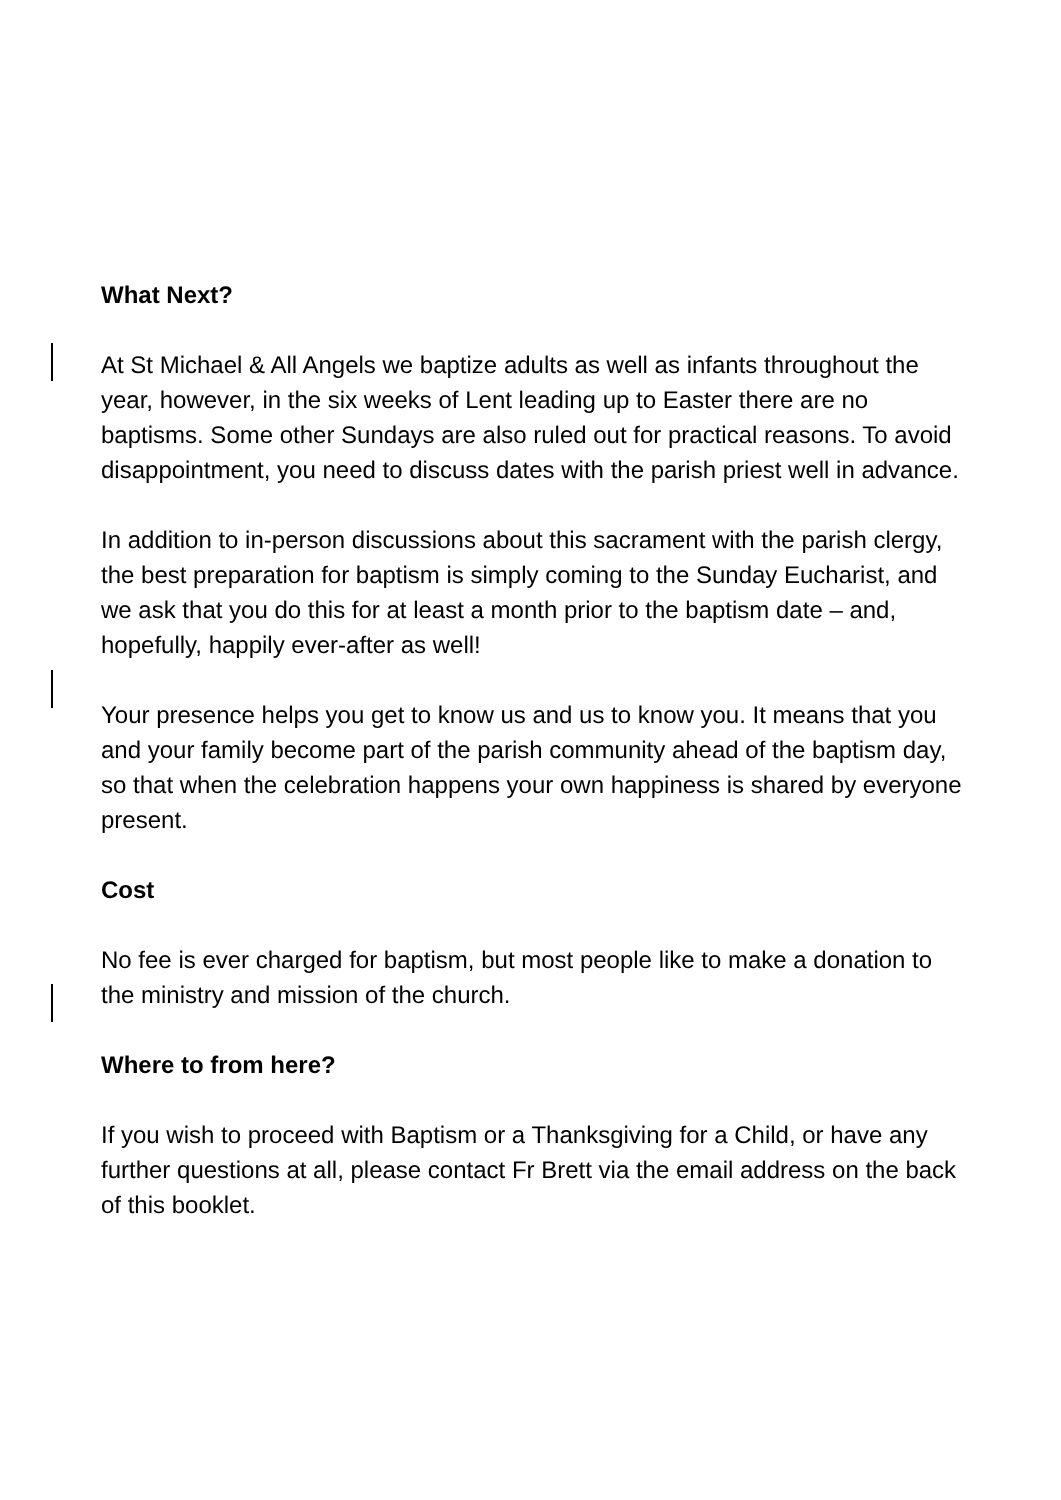What Next?
At St Michael & All Angels we baptize adults as well as infants throughout the year, however, in the six weeks of Lent leading up to Easter there are no baptisms. Some other Sundays are also ruled out for practical reasons. To avoid disappointment, you need to discuss dates with the parish priest well in advance.
In addition to in-person discussions about this sacrament with the parish clergy, the best preparation for baptism is simply coming to the Sunday Eucharist, and we ask that you do this for at least a month prior to the baptism date – and, hopefully, happily ever-after as well!
Your presence helps you get to know us and us to know you. It means that you and your family become part of the parish community ahead of the baptism day, so that when the celebration happens your own happiness is shared by everyone present.
Cost
No fee is ever charged for baptism, but most people like to make a donation to the ministry and mission of the church.
Where to from here?
If you wish to proceed with Baptism or a Thanksgiving for a Child, or have any further questions at all, please contact Fr Brett via the email address on the back of this booklet.